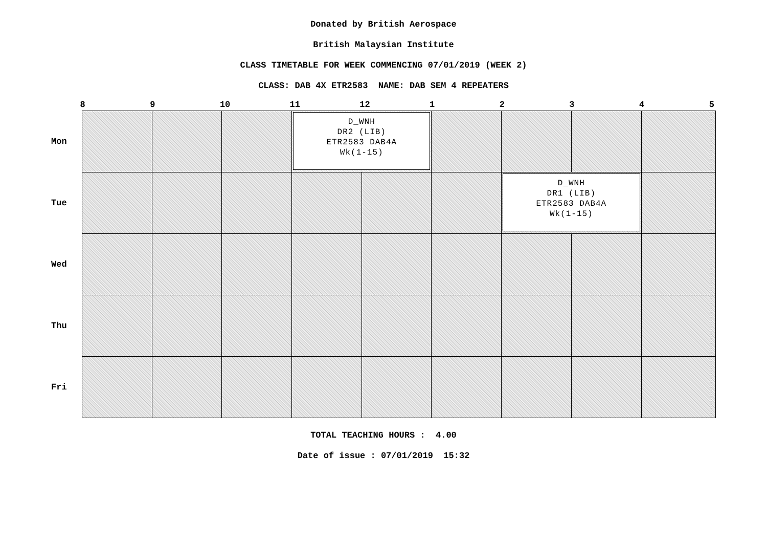Donated by British Aerospace
British Malaysian Institute
CLASS TIMETABLE FOR WEEK COMMENCING 07/01/2019 (WEEK 2)
CLASS: DAB 4X ETR2583 NAME: DAB SEM 4 REPEATERS
| | 8 | 9 | 10 | 11 | 12 | 1 | 2 | 3 | 4 | 5 |
| --- | --- | --- | --- | --- | --- | --- | --- | --- | --- | --- |
| Mon | | | | D_WNH DR2 (LIB) ETR2583 DAB4A Wk(1-15) | | | | | | |
| Tue | | | | | | | D_WNH DR1 (LIB) ETR2583 DAB4A Wk(1-15) | | | |
| Wed | | | | | | | | | | |
| Thu | | | | | | | | | | |
| Fri | | | | | | | | | | |
TOTAL TEACHING HOURS : 4.00
Date of issue : 07/01/2019 15:32